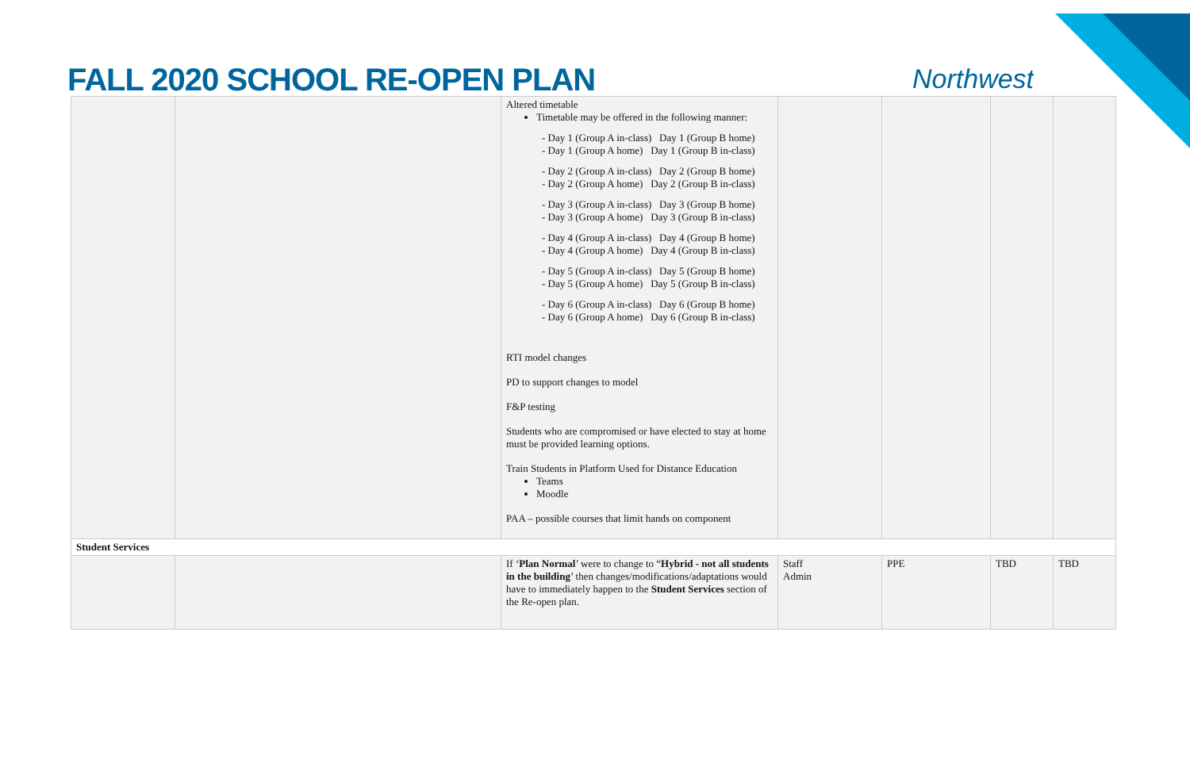FALL 2020 SCHOOL RE-OPEN PLAN Northwest
| | | Altered timetable Timetable may be offered in the following manner: - Day 1 (Group A in-class) Day 1 (Group B home) - Day 1 (Group A home) Day 1 (Group B in-class) - Day 2 (Group A in-class) Day 2 (Group B home) - Day 2 (Group A home) Day 2 (Group B in-class) - Day 3 (Group A in-class) Day 3 (Group B home) - Day 3 (Group A home) Day 3 (Group B in-class) - Day 4 (Group A in-class) Day 4 (Group B home) - Day 4 (Group A home) Day 4 (Group B in-class) - Day 5 (Group A in-class) Day 5 (Group B home) - Day 5 (Group A home) Day 5 (Group B in-class) - Day 6 (Group A in-class) Day 6 (Group B home) - Day 6 (Group A home) Day 6 (Group B in-class) RTI model changes PD to support changes to model F&P testing Students who are compromised or have elected to stay at home must be provided learning options. Train Students in Platform Used for Distance Education Teams Moodle PAA – possible courses that limit hands on component | | | | |
| Student Services | | | | | | |
| | | If ‘ Plan Normal ’ were to change to “ Hybrid - not all students in the building ’ then changes/modifications/adaptations would have to immediately happen to the Student Services section of the Re-open plan. | Staff Admin | PPE | TBD | TBD |